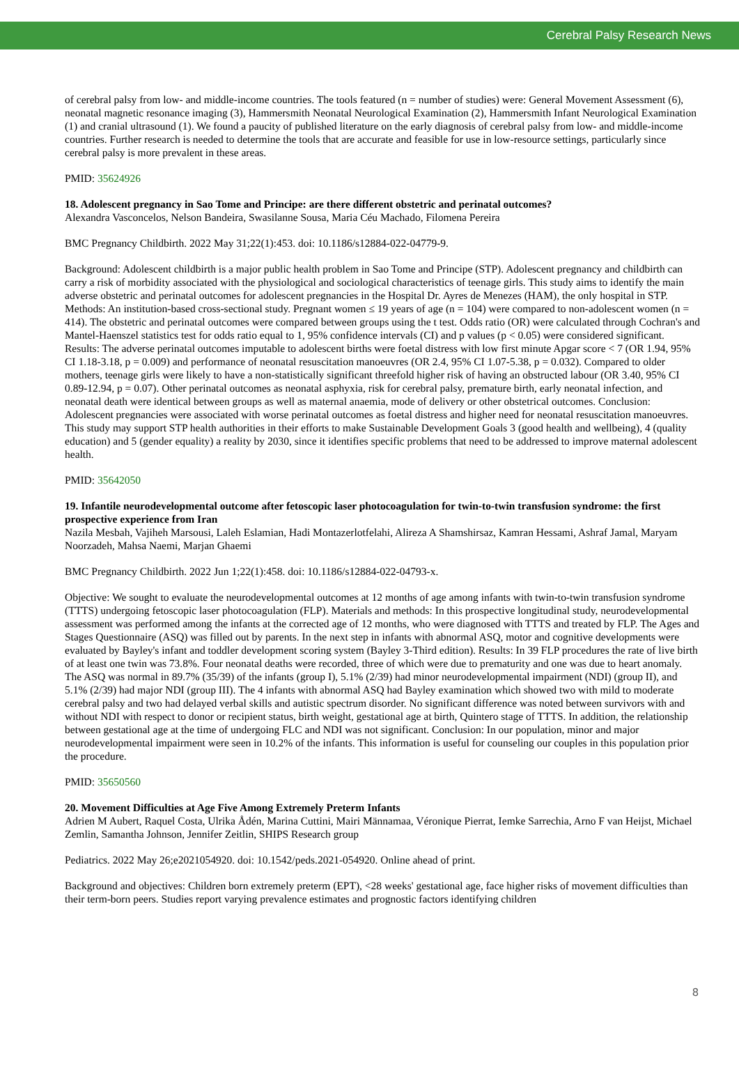Cerebral Palsy Research News
of cerebral palsy from low- and middle-income countries. The tools featured (n = number of studies) were: General Movement Assessment (6), neonatal magnetic resonance imaging (3), Hammersmith Neonatal Neurological Examination (2), Hammersmith Infant Neurological Examination (1) and cranial ultrasound (1). We found a paucity of published literature on the early diagnosis of cerebral palsy from low- and middle-income countries. Further research is needed to determine the tools that are accurate and feasible for use in low-resource settings, particularly since cerebral palsy is more prevalent in these areas.
PMID: 35624926
18. Adolescent pregnancy in Sao Tome and Principe: are there different obstetric and perinatal outcomes?
Alexandra Vasconcelos, Nelson Bandeira, Swasilanne Sousa, Maria Céu Machado, Filomena Pereira
BMC Pregnancy Childbirth. 2022 May 31;22(1):453. doi: 10.1186/s12884-022-04779-9.
Background: Adolescent childbirth is a major public health problem in Sao Tome and Principe (STP). Adolescent pregnancy and childbirth can carry a risk of morbidity associated with the physiological and sociological characteristics of teenage girls. This study aims to identify the main adverse obstetric and perinatal outcomes for adolescent pregnancies in the Hospital Dr. Ayres de Menezes (HAM), the only hospital in STP. Methods: An institution-based cross-sectional study. Pregnant women ≤ 19 years of age (n = 104) were compared to non-adolescent women (n = 414). The obstetric and perinatal outcomes were compared between groups using the t test. Odds ratio (OR) were calculated through Cochran's and Mantel-Haenszel statistics test for odds ratio equal to 1, 95% confidence intervals (CI) and p values (p < 0.05) were considered significant. Results: The adverse perinatal outcomes imputable to adolescent births were foetal distress with low first minute Apgar score < 7 (OR 1.94, 95% CI 1.18-3.18, p = 0.009) and performance of neonatal resuscitation manoeuvres (OR 2.4, 95% CI 1.07-5.38, p = 0.032). Compared to older mothers, teenage girls were likely to have a non-statistically significant threefold higher risk of having an obstructed labour (OR 3.40, 95% CI 0.89-12.94, p = 0.07). Other perinatal outcomes as neonatal asphyxia, risk for cerebral palsy, premature birth, early neonatal infection, and neonatal death were identical between groups as well as maternal anaemia, mode of delivery or other obstetrical outcomes. Conclusion: Adolescent pregnancies were associated with worse perinatal outcomes as foetal distress and higher need for neonatal resuscitation manoeuvres. This study may support STP health authorities in their efforts to make Sustainable Development Goals 3 (good health and wellbeing), 4 (quality education) and 5 (gender equality) a reality by 2030, since it identifies specific problems that need to be addressed to improve maternal adolescent health.
PMID: 35642050
19. Infantile neurodevelopmental outcome after fetoscopic laser photocoagulation for twin-to-twin transfusion syndrome: the first prospective experience from Iran
Nazila Mesbah, Vajiheh Marsousi, Laleh Eslamian, Hadi Montazerlotfelahi, Alireza A Shamshirsaz, Kamran Hessami, Ashraf Jamal, Maryam Noorzadeh, Mahsa Naemi, Marjan Ghaemi
BMC Pregnancy Childbirth. 2022 Jun 1;22(1):458. doi: 10.1186/s12884-022-04793-x.
Objective: We sought to evaluate the neurodevelopmental outcomes at 12 months of age among infants with twin-to-twin transfusion syndrome (TTTS) undergoing fetoscopic laser photocoagulation (FLP). Materials and methods: In this prospective longitudinal study, neurodevelopmental assessment was performed among the infants at the corrected age of 12 months, who were diagnosed with TTTS and treated by FLP. The Ages and Stages Questionnaire (ASQ) was filled out by parents. In the next step in infants with abnormal ASQ, motor and cognitive developments were evaluated by Bayley's infant and toddler development scoring system (Bayley 3-Third edition). Results: In 39 FLP procedures the rate of live birth of at least one twin was 73.8%. Four neonatal deaths were recorded, three of which were due to prematurity and one was due to heart anomaly. The ASQ was normal in 89.7% (35/39) of the infants (group I), 5.1% (2/39) had minor neurodevelopmental impairment (NDI) (group II), and 5.1% (2/39) had major NDI (group III). The 4 infants with abnormal ASQ had Bayley examination which showed two with mild to moderate cerebral palsy and two had delayed verbal skills and autistic spectrum disorder. No significant difference was noted between survivors with and without NDI with respect to donor or recipient status, birth weight, gestational age at birth, Quintero stage of TTTS. In addition, the relationship between gestational age at the time of undergoing FLC and NDI was not significant. Conclusion: In our population, minor and major neurodevelopmental impairment were seen in 10.2% of the infants. This information is useful for counseling our couples in this population prior the procedure.
PMID: 35650560
20. Movement Difficulties at Age Five Among Extremely Preterm Infants
Adrien M Aubert, Raquel Costa, Ulrika Ådén, Marina Cuttini, Mairi Männamaa, Véronique Pierrat, Iemke Sarrechia, Arno F van Heijst, Michael Zemlin, Samantha Johnson, Jennifer Zeitlin, SHIPS Research group
Pediatrics. 2022 May 26;e2021054920. doi: 10.1542/peds.2021-054920. Online ahead of print.
Background and objectives: Children born extremely preterm (EPT), <28 weeks' gestational age, face higher risks of movement difficulties than their term-born peers. Studies report varying prevalence estimates and prognostic factors identifying children
8